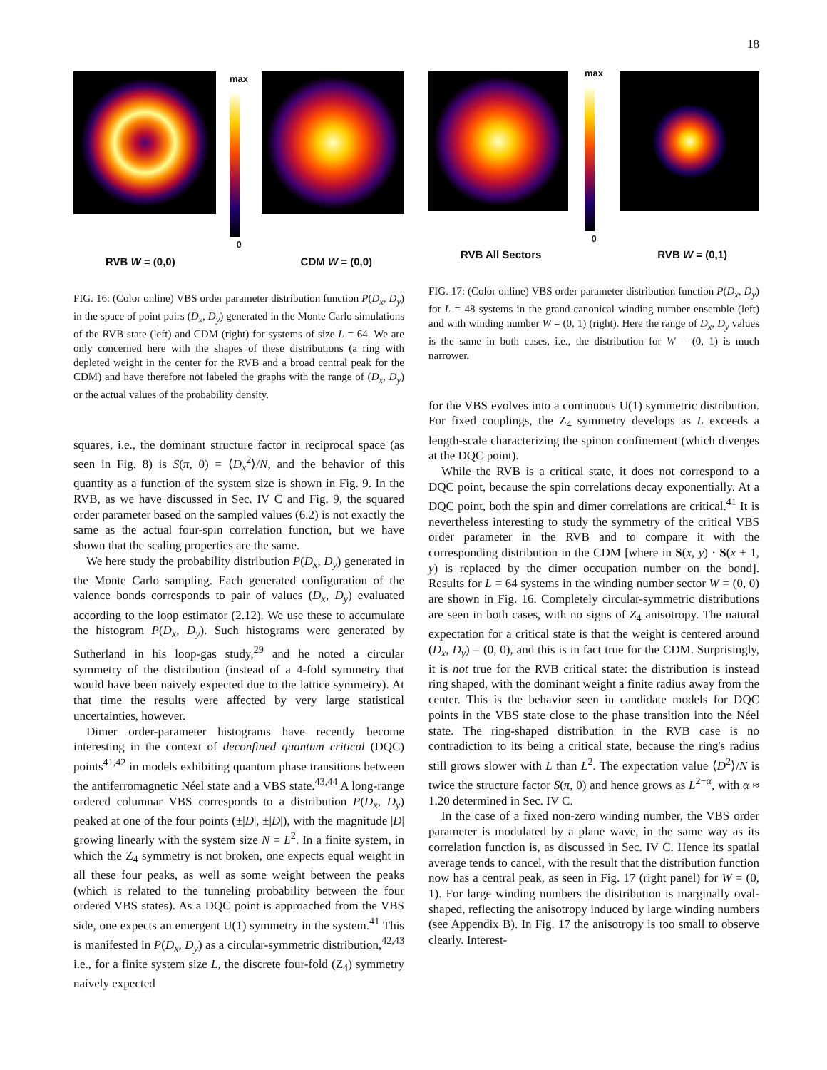18
max
0
RVB W = (0,0) CDM W = (0,0)
FIG. 16: (Color online) VBS order parameter distribution function P(D<sub>x</sub>, D<sub>y</sub>) in the space of point pairs (D<sub>x</sub>, D<sub>y</sub>) generated in the Monte Carlo simulations of the RVB state (left) and CDM (right) for systems of size L = 64. We are only concerned here with the shapes of these distributions (a ring with depleted weight in the center for the RVB and a broad central peak for the CDM) and have therefore not labeled the graphs with the range of (D<sub>x</sub>, D<sub>y</sub>) or the actual values of the probability density.
squares, i.e., the dominant structure factor in reciprocal space (as seen in Fig. 8) is S(π, 0) = ⟨D<sub>x</sub><sup>2</sup>⟩/N, and the behavior of this quantity as a function of the system size is shown in Fig. 9. In the RVB, as we have discussed in Sec. IV C and Fig. 9, the squared order parameter based on the sampled values (6.2) is not exactly the same as the actual four-spin correlation function, but we have shown that the scaling properties are the same.
We here study the probability distribution P(D<sub>x</sub>, D<sub>y</sub>) generated in the Monte Carlo sampling. Each generated configuration of the valence bonds corresponds to pair of values (D<sub>x</sub>, D<sub>y</sub>) evaluated according to the loop estimator (2.12). We use these to accumulate the histogram P(D<sub>x</sub>, D<sub>y</sub>). Such histograms were generated by Sutherland in his loop-gas study,<sup>29</sup> and he noted a circular symmetry of the distribution (instead of a 4-fold symmetry that would have been naively expected due to the lattice symmetry). At that time the results were affected by very large statistical uncertainties, however.
Dimer order-parameter histograms have recently become interesting in the context of deconfined quantum critical (DQC) points<sup>41,42</sup> in models exhibiting quantum phase transitions between the antiferromagnetic Néel state and a VBS state.<sup>43,44</sup> A long-range ordered columnar VBS corresponds to a distribution P(D<sub>x</sub>, D<sub>y</sub>) peaked at one of the four points (±|D|, ±|D|), with the magnitude |D| growing linearly with the system size N = L<sup>2</sup>. In a finite system, in which the Z<sub>4</sub> symmetry is not broken, one expects equal weight in all these four peaks, as well as some weight between the peaks (which is related to the tunneling probability between the four ordered VBS states). As a DQC point is approached from the VBS side, one expects an emergent U(1) symmetry in the system.<sup>41</sup> This is manifested in P(D<sub>x</sub>, D<sub>y</sub>) as a circular-symmetric distribution,<sup>42,43</sup> i.e., for a finite system size L, the discrete four-fold (Z<sub>4</sub>) symmetry naively expected
max
0
RVB All Sectors RVB W = (0,1)
FIG. 17: (Color online) VBS order parameter distribution function P(D<sub>x</sub>, D<sub>y</sub>) for L = 48 systems in the grand-canonical winding number ensemble (left) and with winding number W = (0, 1) (right). Here the range of D<sub>x</sub>, D<sub>y</sub> values is the same in both cases, i.e., the distribution for W = (0, 1) is much narrower.
for the VBS evolves into a continuous U(1) symmetric distribution. For fixed couplings, the Z<sub>4</sub> symmetry develops as L exceeds a length-scale characterizing the spinon confinement (which diverges at the DQC point).
While the RVB is a critical state, it does not correspond to a DQC point, because the spin correlations decay exponentially. At a DQC point, both the spin and dimer correlations are critical.<sup>41</sup> It is nevertheless interesting to study the symmetry of the critical VBS order parameter in the RVB and to compare it with the corresponding distribution in the CDM [where in S(x, y) · S(x + 1, y) is replaced by the dimer occupation number on the bond]. Results for L = 64 systems in the winding number sector W = (0, 0) are shown in Fig. 16. Completely circular-symmetric distributions are seen in both cases, with no signs of Z<sub>4</sub> anisotropy. The natural expectation for a critical state is that the weight is centered around (D<sub>x</sub>, D<sub>y</sub>) = (0, 0), and this is in fact true for the CDM. Surprisingly, it is not true for the RVB critical state: the distribution is instead ring shaped, with the dominant weight a finite radius away from the center. This is the behavior seen in candidate models for DQC points in the VBS state close to the phase transition into the Néel state. The ring-shaped distribution in the RVB case is no contradiction to its being a critical state, because the ring's radius still grows slower with L than L<sup>2</sup>. The expectation value ⟨D<sup>2</sup>⟩/N is twice the structure factor S(π, 0) and hence grows as L<sup>2−α</sup>, with α ≈ 1.20 determined in Sec. IV C.
In the case of a fixed non-zero winding number, the VBS order parameter is modulated by a plane wave, in the same way as its correlation function is, as discussed in Sec. IV C. Hence its spatial average tends to cancel, with the result that the distribution function now has a central peak, as seen in Fig. 17 (right panel) for W = (0, 1). For large winding numbers the distribution is marginally oval-shaped, reflecting the anisotropy induced by large winding numbers (see Appendix B). In Fig. 17 the anisotropy is too small to observe clearly. Interest-